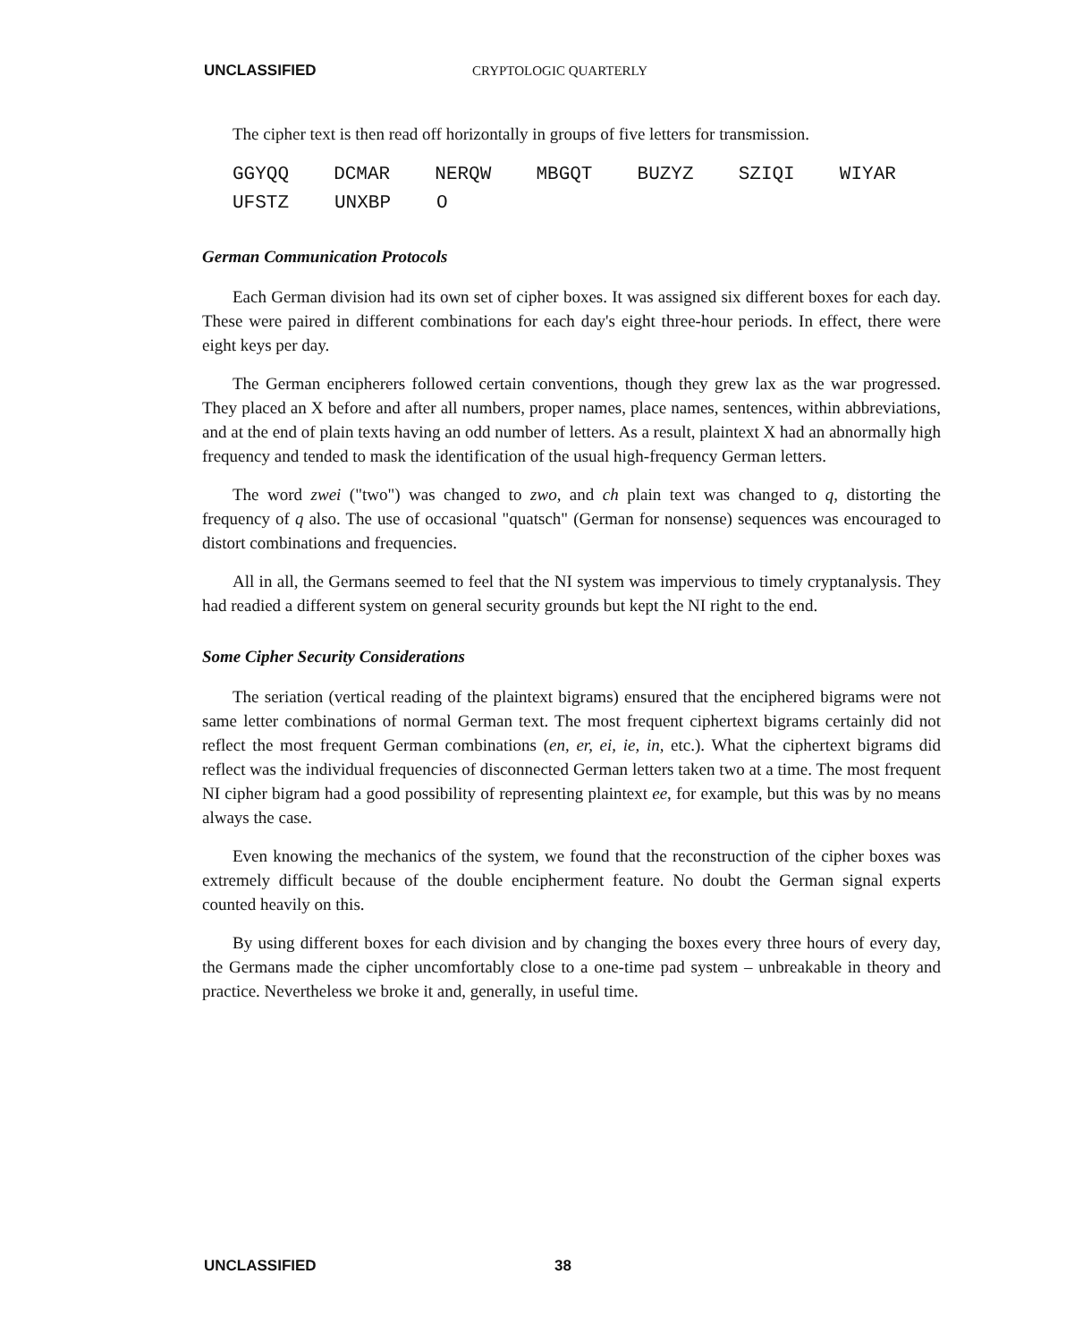UNCLASSIFIED CRYPTOLOGIC QUARTERLY
The cipher text is then read off horizontally in groups of five letters for transmission.
GGYQQ DCMAR NERQW MBGQT BUZYZ SZIQI WIYAR
UFSTZ UNXBP O
German Communication Protocols
Each German division had its own set of cipher boxes. It was assigned six different boxes for each day. These were paired in different combinations for each day's eight three-hour periods. In effect, there were eight keys per day.
The German encipherers followed certain conventions, though they grew lax as the war progressed. They placed an X before and after all numbers, proper names, place names, sentences, within abbreviations, and at the end of plain texts having an odd number of letters. As a result, plaintext X had an abnormally high frequency and tended to mask the identification of the usual high-frequency German letters.
The word zwei ("two") was changed to zwo, and ch plain text was changed to q, distorting the frequency of q also. The use of occasional "quatsch" (German for nonsense) sequences was encouraged to distort combinations and frequencies.
All in all, the Germans seemed to feel that the NI system was impervious to timely cryptanalysis. They had readied a different system on general security grounds but kept the NI right to the end.
Some Cipher Security Considerations
The seriation (vertical reading of the plaintext bigrams) ensured that the enciphered bigrams were not same letter combinations of normal German text. The most frequent ciphertext bigrams certainly did not reflect the most frequent German combinations (en, er, ei, ie, in, etc.). What the ciphertext bigrams did reflect was the individual frequencies of disconnected German letters taken two at a time. The most frequent NI cipher bigram had a good possibility of representing plaintext ee, for example, but this was by no means always the case.
Even knowing the mechanics of the system, we found that the reconstruction of the cipher boxes was extremely difficult because of the double encipherment feature. No doubt the German signal experts counted heavily on this.
By using different boxes for each division and by changing the boxes every three hours of every day, the Germans made the cipher uncomfortably close to a one-time pad system – unbreakable in theory and practice. Nevertheless we broke it and, generally, in useful time.
UNCLASSIFIED 38